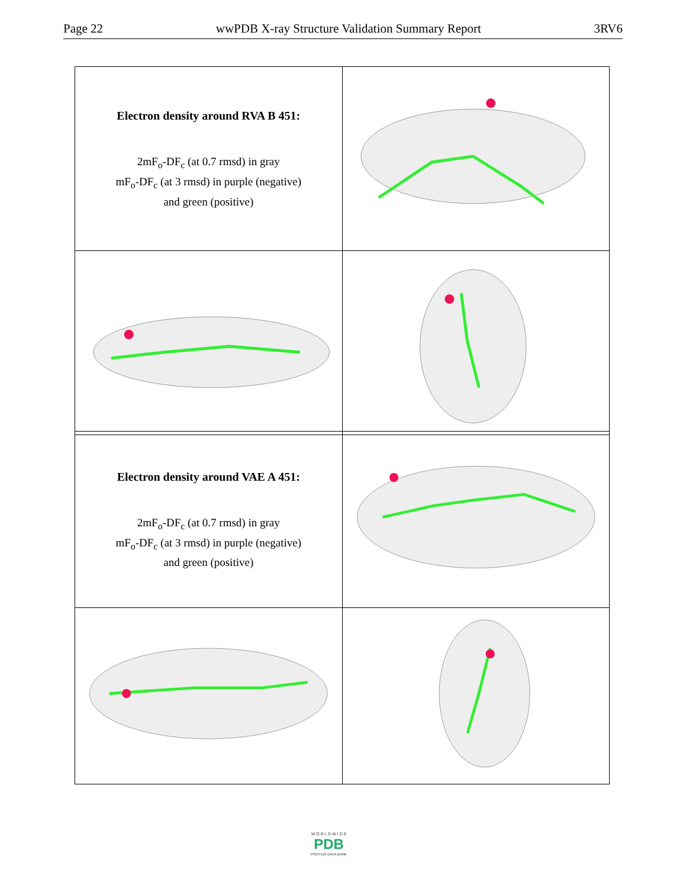Page 22 wwPDB X-ray Structure Validation Summary Report 3RV6
| Electron density around RVA B 451: 2mF<sub>o</sub>-DF<sub>c</sub> (at 0.7 rmsd) in gray mF<sub>o</sub>-DF<sub>c</sub> (at 3 rmsd) in purple (negative) and green (positive) | |
| Electron density around VAE A 451: 2mF<sub>o</sub>-DF<sub>c</sub> (at 0.7 rmsd) in gray mF<sub>o</sub>-DF<sub>c</sub> (at 3 rmsd) in purple (negative) and green (positive) | |
W O R L D W I D E
PDB
PROTEIN DATA BANK